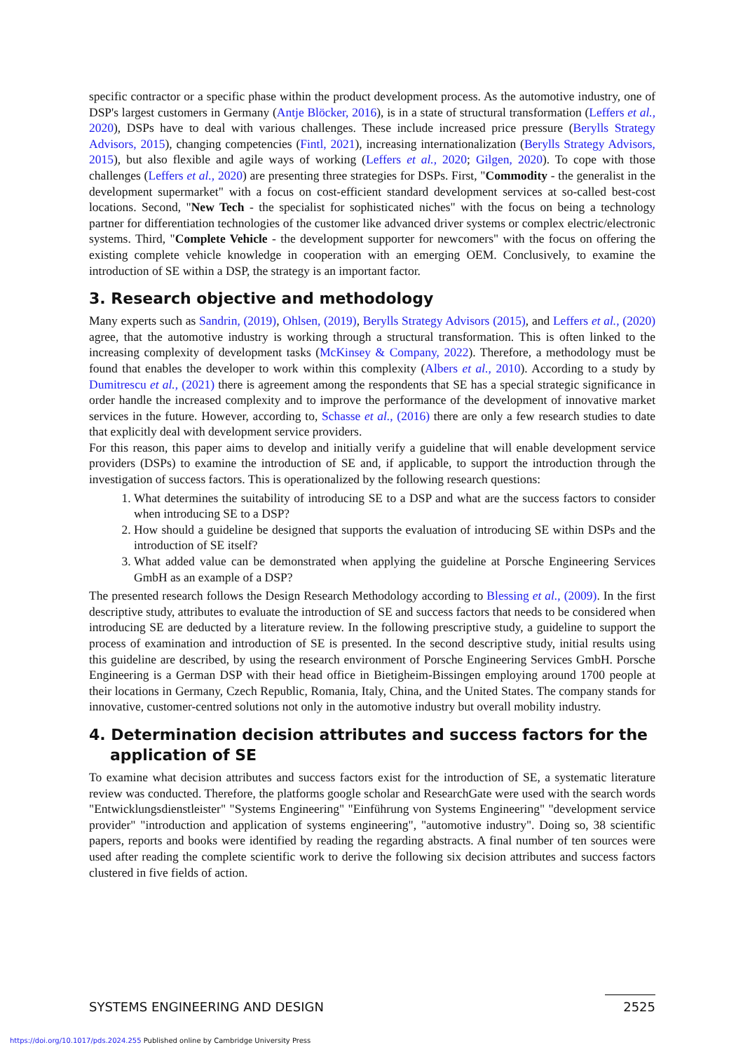specific contractor or a specific phase within the product development process. As the automotive industry, one of DSP's largest customers in Germany (Antje Blöcker, 2016), is in a state of structural transformation (Leffers et al., 2020), DSPs have to deal with various challenges. These include increased price pressure (Berylls Strategy Advisors, 2015), changing competencies (Fintl, 2021), increasing internationalization (Berylls Strategy Advisors, 2015), but also flexible and agile ways of working (Leffers et al., 2020; Gilgen, 2020). To cope with those challenges (Leffers et al., 2020) are presenting three strategies for DSPs. First, "Commodity - the generalist in the development supermarket" with a focus on cost-efficient standard development services at so-called best-cost locations. Second, "New Tech - the specialist for sophisticated niches" with the focus on being a technology partner for differentiation technologies of the customer like advanced driver systems or complex electric/electronic systems. Third, "Complete Vehicle - the development supporter for newcomers" with the focus on offering the existing complete vehicle knowledge in cooperation with an emerging OEM. Conclusively, to examine the introduction of SE within a DSP, the strategy is an important factor.
3. Research objective and methodology
Many experts such as Sandrin, (2019), Ohlsen, (2019), Berylls Strategy Advisors (2015), and Leffers et al., (2020) agree, that the automotive industry is working through a structural transformation. This is often linked to the increasing complexity of development tasks (McKinsey & Company, 2022). Therefore, a methodology must be found that enables the developer to work within this complexity (Albers et al., 2010). According to a study by Dumitrescu et al., (2021) there is agreement among the respondents that SE has a special strategic significance in order handle the increased complexity and to improve the performance of the development of innovative market services in the future. However, according to, Schasse et al., (2016) there are only a few research studies to date that explicitly deal with development service providers.
For this reason, this paper aims to develop and initially verify a guideline that will enable development service providers (DSPs) to examine the introduction of SE and, if applicable, to support the introduction through the investigation of success factors. This is operationalized by the following research questions:
1. What determines the suitability of introducing SE to a DSP and what are the success factors to consider when introducing SE to a DSP?
2. How should a guideline be designed that supports the evaluation of introducing SE within DSPs and the introduction of SE itself?
3. What added value can be demonstrated when applying the guideline at Porsche Engineering Services GmbH as an example of a DSP?
The presented research follows the Design Research Methodology according to Blessing et al., (2009). In the first descriptive study, attributes to evaluate the introduction of SE and success factors that needs to be considered when introducing SE are deducted by a literature review. In the following prescriptive study, a guideline to support the process of examination and introduction of SE is presented. In the second descriptive study, initial results using this guideline are described, by using the research environment of Porsche Engineering Services GmbH. Porsche Engineering is a German DSP with their head office in Bietigheim-Bissingen employing around 1700 people at their locations in Germany, Czech Republic, Romania, Italy, China, and the United States. The company stands for innovative, customer-centred solutions not only in the automotive industry but overall mobility industry.
4. Determination decision attributes and success factors for the
application of SE
To examine what decision attributes and success factors exist for the introduction of SE, a systematic literature review was conducted. Therefore, the platforms google scholar and ResearchGate were used with the search words "Entwicklungsdienstleister" "Systems Engineering" "Einführung von Systems Engineering" "development service provider" "introduction and application of systems engineering", "automotive industry". Doing so, 38 scientific papers, reports and books were identified by reading the regarding abstracts. A final number of ten sources were used after reading the complete scientific work to derive the following six decision attributes and success factors clustered in five fields of action.
SYSTEMS ENGINEERING AND DESIGN 2525
https://doi.org/10.1017/pds.2024.255 Published online by Cambridge University Press